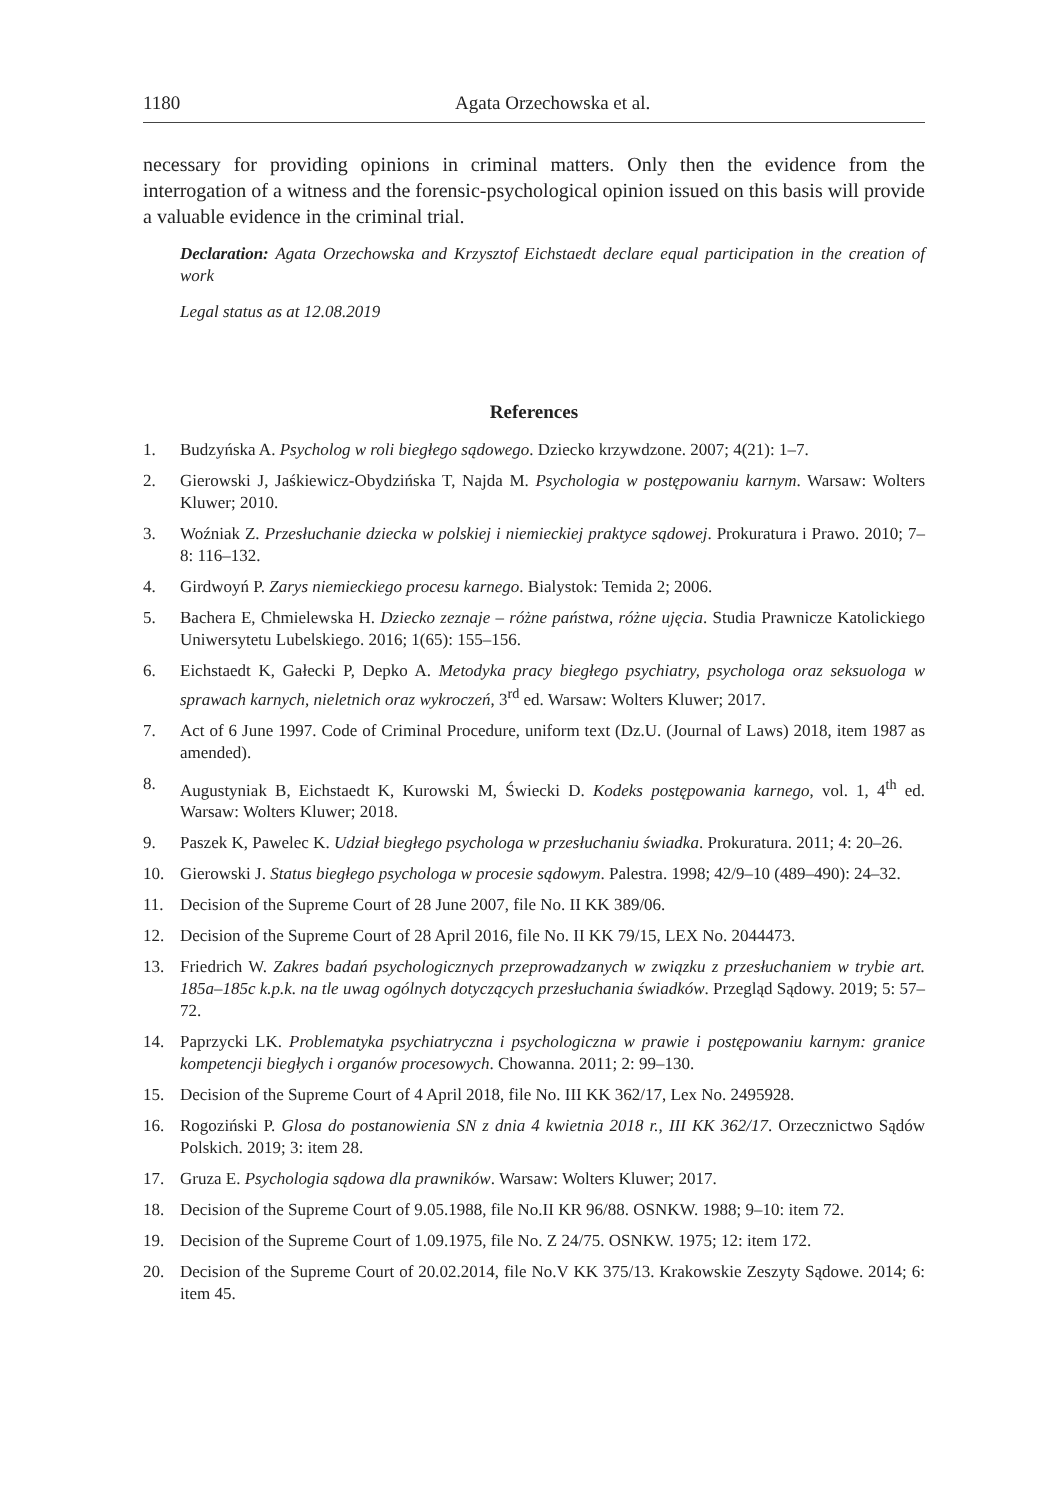1180 Agata Orzechowska et al.
necessary for providing opinions in criminal matters. Only then the evidence from the interrogation of a witness and the forensic-psychological opinion issued on this basis will provide a valuable evidence in the criminal trial.
Declaration: Agata Orzechowska and Krzysztof Eichstaedt declare equal participation in the creation of work
Legal status as at 12.08.2019
References
1. Budzyńska A. Psycholog w roli biegłego sądowego. Dziecko krzywdzone. 2007; 4(21): 1–7.
2. Gierowski J, Jaśkiewicz-Obydzińska T, Najda M. Psychologia w postępowaniu karnym. Warsaw: Wolters Kluwer; 2010.
3. Woźniak Z. Przesłuchanie dziecka w polskiej i niemieckiej praktyce sądowej. Prokuratura i Prawo. 2010; 7–8: 116–132.
4. Girdwoyń P. Zarys niemieckiego procesu karnego. Bialystok: Temida 2; 2006.
5. Bachera E, Chmielewska H. Dziecko zeznaje – różne państwa, różne ujęcia. Studia Prawnicze Katolickiego Uniwersytetu Lubelskiego. 2016; 1(65): 155–156.
6. Eichstaedt K, Gałecki P, Depko A. Metodyka pracy biegłego psychiatry, psychologa oraz seksu­ologa w sprawach karnych, nieletnich oraz wykroczeń, 3<sup>rd</sup> ed. Warsaw: Wolters Kluwer; 2017.
7. Act of 6 June 1997. Code of Criminal Procedure, uniform text (Dz.U. (Journal of Laws) 2018, item 1987 as amended).
8. Augustyniak B, Eichstaedt K, Kurowski M, Świecki D. Kodeks postępowania karnego, vol. 1, 4<sup>th</sup> ed. Warsaw: Wolters Kluwer; 2018.
9. Paszek K, Pawelec K. Udział biegłego psychologa w przesłuchaniu świadka. Prokuratura. 2011; 4: 20–26.
10. Gierowski J. Status biegłego psychologa w procesie sądowym. Palestra. 1998; 42/9–10 (489–490): 24–32.
11. Decision of the Supreme Court of 28 June 2007, file No. II KK 389/06.
12. Decision of the Supreme Court of 28 April 2016, file No. II KK 79/15, LEX No. 2044473.
13. Friedrich W. Zakres badań psychologicznych przeprowadzanych w związku z przesłuchaniem w trybie art. 185a–185c k.p.k. na tle uwag ogólnych dotyczących przesłuchania świadków. Przegląd Sądowy. 2019; 5: 57–72.
14. Paprzycki LK. Problematyka psychiatryczna i psychologiczna w prawie i postępowaniu karnym: granice kompetencji biegłych i organów procesowych. Chowanna. 2011; 2: 99–130.
15. Decision of the Supreme Court of 4 April 2018, file No. III KK 362/17, Lex No. 2495928.
16. Rogoziński P. Glosa do postanowienia SN z dnia 4 kwietnia 2018 r., III KK 362/17. Orzecznictwo Sądów Polskich. 2019; 3: item 28.
17. Gruza E. Psychologia sądowa dla prawników. Warsaw: Wolters Kluwer; 2017.
18. Decision of the Supreme Court of 9.05.1988, file No.II KR 96/88. OSNKW. 1988; 9–10: item 72.
19. Decision of the Supreme Court of 1.09.1975, file No. Z 24/75. OSNKW. 1975; 12: item 172.
20. Decision of the Supreme Court of 20.02.2014, file No.V KK 375/13. Krakowskie Zeszyty Sądowe. 2014; 6: item 45.